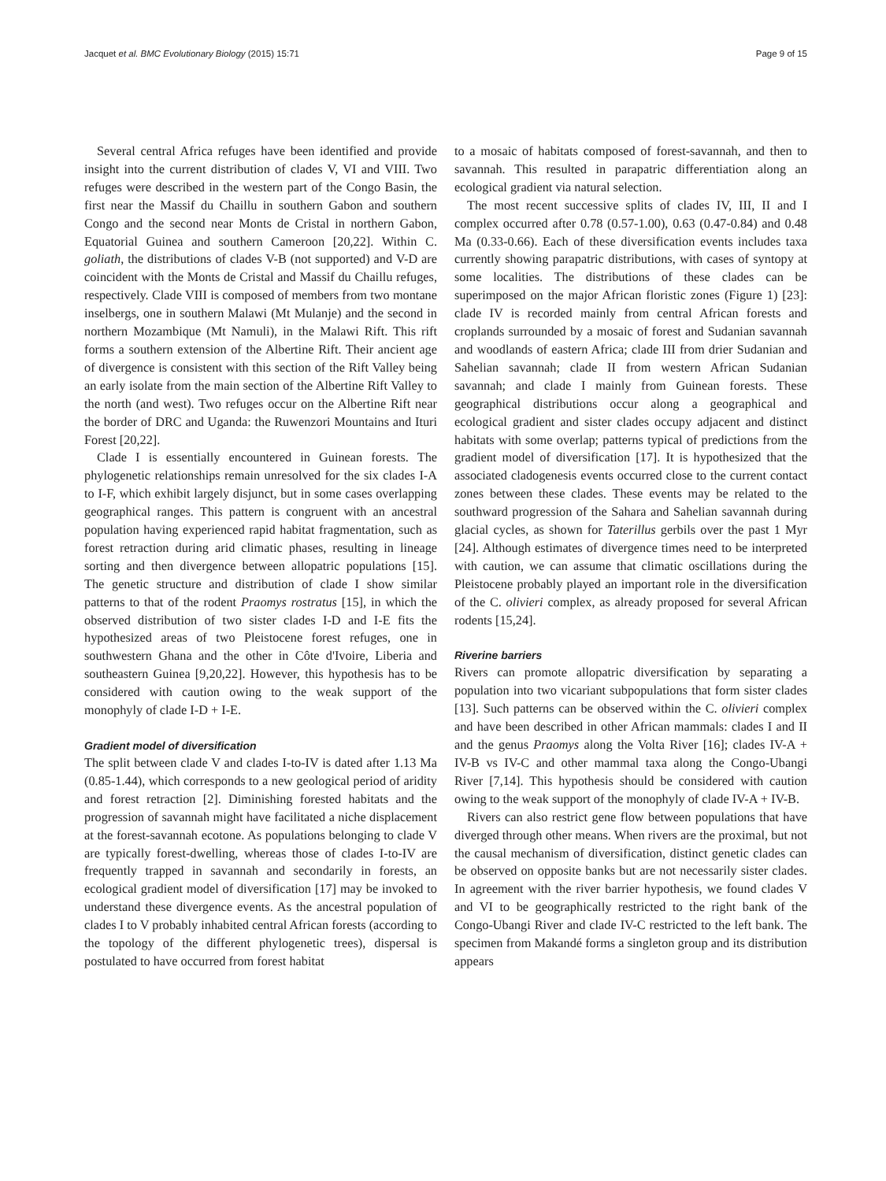Jacquet et al. BMC Evolutionary Biology (2015) 15:71 Page 9 of 15
Several central Africa refuges have been identified and provide insight into the current distribution of clades V, VI and VIII. Two refuges were described in the western part of the Congo Basin, the first near the Massif du Chaillu in southern Gabon and southern Congo and the second near Monts de Cristal in northern Gabon, Equatorial Guinea and southern Cameroon [20,22]. Within C. goliath, the distributions of clades V-B (not supported) and V-D are coincident with the Monts de Cristal and Massif du Chaillu refuges, respectively. Clade VIII is composed of members from two montane inselbergs, one in southern Malawi (Mt Mulanje) and the second in northern Mozambique (Mt Namuli), in the Malawi Rift. This rift forms a southern extension of the Albertine Rift. Their ancient age of divergence is consistent with this section of the Rift Valley being an early isolate from the main section of the Albertine Rift Valley to the north (and west). Two refuges occur on the Albertine Rift near the border of DRC and Uganda: the Ruwenzori Mountains and Ituri Forest [20,22].
Clade I is essentially encountered in Guinean forests. The phylogenetic relationships remain unresolved for the six clades I-A to I-F, which exhibit largely disjunct, but in some cases overlapping geographical ranges. This pattern is congruent with an ancestral population having experienced rapid habitat fragmentation, such as forest retraction during arid climatic phases, resulting in lineage sorting and then divergence between allopatric populations [15]. The genetic structure and distribution of clade I show similar patterns to that of the rodent Praomys rostratus [15], in which the observed distribution of two sister clades I-D and I-E fits the hypothesized areas of two Pleistocene forest refuges, one in southwestern Ghana and the other in Côte d'Ivoire, Liberia and southeastern Guinea [9,20,22]. However, this hypothesis has to be considered with caution owing to the weak support of the monophyly of clade I-D + I-E.
Gradient model of diversification
The split between clade V and clades I-to-IV is dated after 1.13 Ma (0.85-1.44), which corresponds to a new geological period of aridity and forest retraction [2]. Diminishing forested habitats and the progression of savannah might have facilitated a niche displacement at the forest-savannah ecotone. As populations belonging to clade V are typically forest-dwelling, whereas those of clades I-to-IV are frequently trapped in savannah and secondarily in forests, an ecological gradient model of diversification [17] may be invoked to understand these divergence events. As the ancestral population of clades I to V probably inhabited central African forests (according to the topology of the different phylogenetic trees), dispersal is postulated to have occurred from forest habitat
to a mosaic of habitats composed of forest-savannah, and then to savannah. This resulted in parapatric differentiation along an ecological gradient via natural selection.
The most recent successive splits of clades IV, III, II and I complex occurred after 0.78 (0.57-1.00), 0.63 (0.47-0.84) and 0.48 Ma (0.33-0.66). Each of these diversification events includes taxa currently showing parapatric distributions, with cases of syntopy at some localities. The distributions of these clades can be superimposed on the major African floristic zones (Figure 1) [23]: clade IV is recorded mainly from central African forests and croplands surrounded by a mosaic of forest and Sudanian savannah and woodlands of eastern Africa; clade III from drier Sudanian and Sahelian savannah; clade II from western African Sudanian savannah; and clade I mainly from Guinean forests. These geographical distributions occur along a geographical and ecological gradient and sister clades occupy adjacent and distinct habitats with some overlap; patterns typical of predictions from the gradient model of diversification [17]. It is hypothesized that the associated cladogenesis events occurred close to the current contact zones between these clades. These events may be related to the southward progression of the Sahara and Sahelian savannah during glacial cycles, as shown for Taterillus gerbils over the past 1 Myr [24]. Although estimates of divergence times need to be interpreted with caution, we can assume that climatic oscillations during the Pleistocene probably played an important role in the diversification of the C. olivieri complex, as already proposed for several African rodents [15,24].
Riverine barriers
Rivers can promote allopatric diversification by separating a population into two vicariant subpopulations that form sister clades [13]. Such patterns can be observed within the C. olivieri complex and have been described in other African mammals: clades I and II and the genus Praomys along the Volta River [16]; clades IV-A + IV-B vs IV-C and other mammal taxa along the Congo-Ubangi River [7,14]. This hypothesis should be considered with caution owing to the weak support of the monophyly of clade IV-A + IV-B.
Rivers can also restrict gene flow between populations that have diverged through other means. When rivers are the proximal, but not the causal mechanism of diversification, distinct genetic clades can be observed on opposite banks but are not necessarily sister clades. In agreement with the river barrier hypothesis, we found clades V and VI to be geographically restricted to the right bank of the Congo-Ubangi River and clade IV-C restricted to the left bank. The specimen from Makandé forms a singleton group and its distribution appears